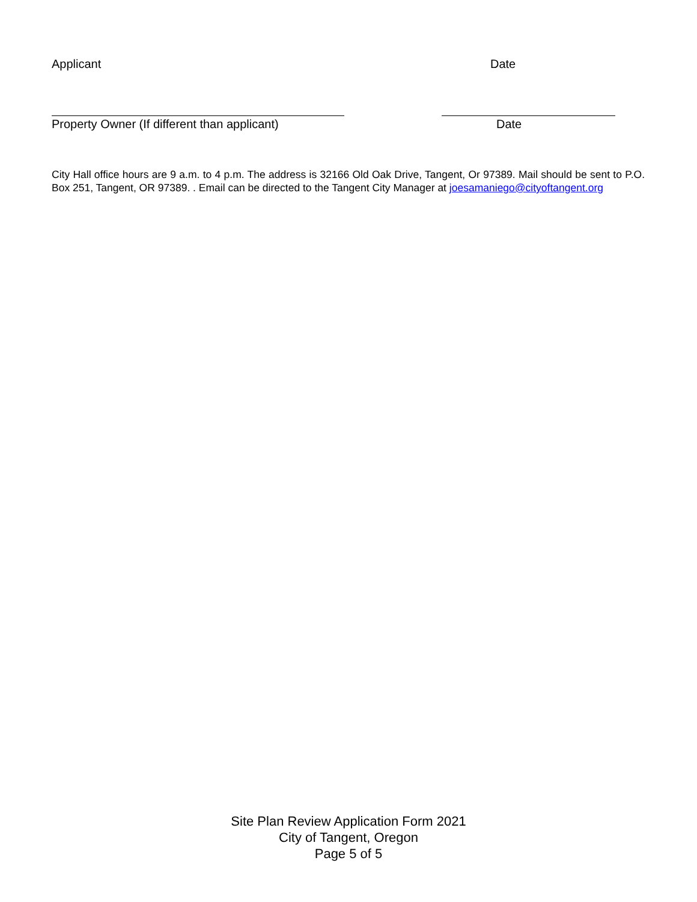Applicant Date
Property Owner (If different than applicant) Date
City Hall office hours are 9 a.m. to 4 p.m. The address is 32166 Old Oak Drive, Tangent, Or 97389. Mail should be sent to P.O. Box 251, Tangent, OR 97389. . Email can be directed to the Tangent City Manager at joesamaniego@cityoftangent.org
Site Plan Review Application Form 2021
City of Tangent, Oregon
Page 5 of 5